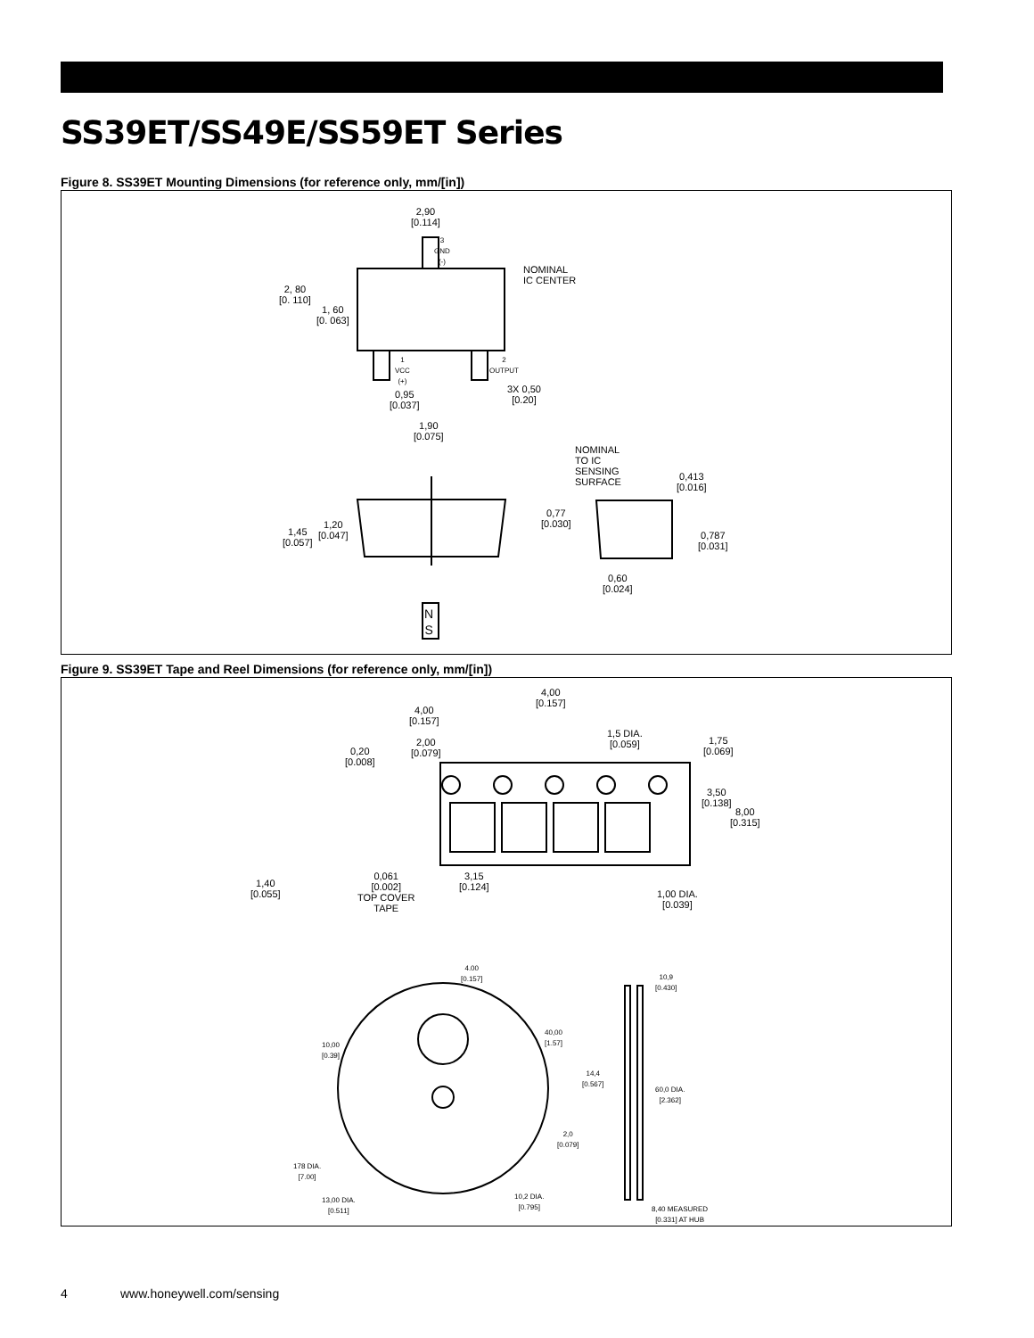SS39ET/SS49E/SS59ET Series
Figure 8. SS39ET Mounting Dimensions (for reference only, mm/[in])
2,90
[0.114]
3
GND
(-)
NOMINAL
IC CENTER
2, 80
[0. 110]
1, 60
[0. 063]
1
VCC
(+)
2
OUTPUT
0,95
[0.037]
3X 0,50
[0.20]
1,90
[0.075]
NOMINAL
TO IC
SENSING
SURFACE
0,413
[0.016]
0,77
[0.030]
1,45
[0.057]
1,20
[0.047]
0,787
[0.031]
0,60
[0.024]
N
S
Figure 9. SS39ET Tape and Reel Dimensions (for reference only, mm/[in])
4,00
[0.157]
4,00
[0.157]
2,00
[0.079]
1,5 DIA.
[0.059]
1,75
[0.069]
0,20
[0.008]
3,50
[0.138]
8,00
[0.315]
1,40
[0.055]
0,061
[0.002]
TOP COVER
TAPE
3,15
[0.124]
1,00 DIA.
[0.039]
4.00
[0.157]
10,9
[0.430]
40,00
[1.57]
10,00
[0.39]
14,4
[0.567]
60,0 DIA.
[2.362]
2,0
[0.079]
178 DIA.
[7.00]
13,00 DIA.
[0.511]
10,2 DIA.
[0.795]
8,40 MEASURED
[0.331] AT HUB
4 www.honeywell.com/sensing